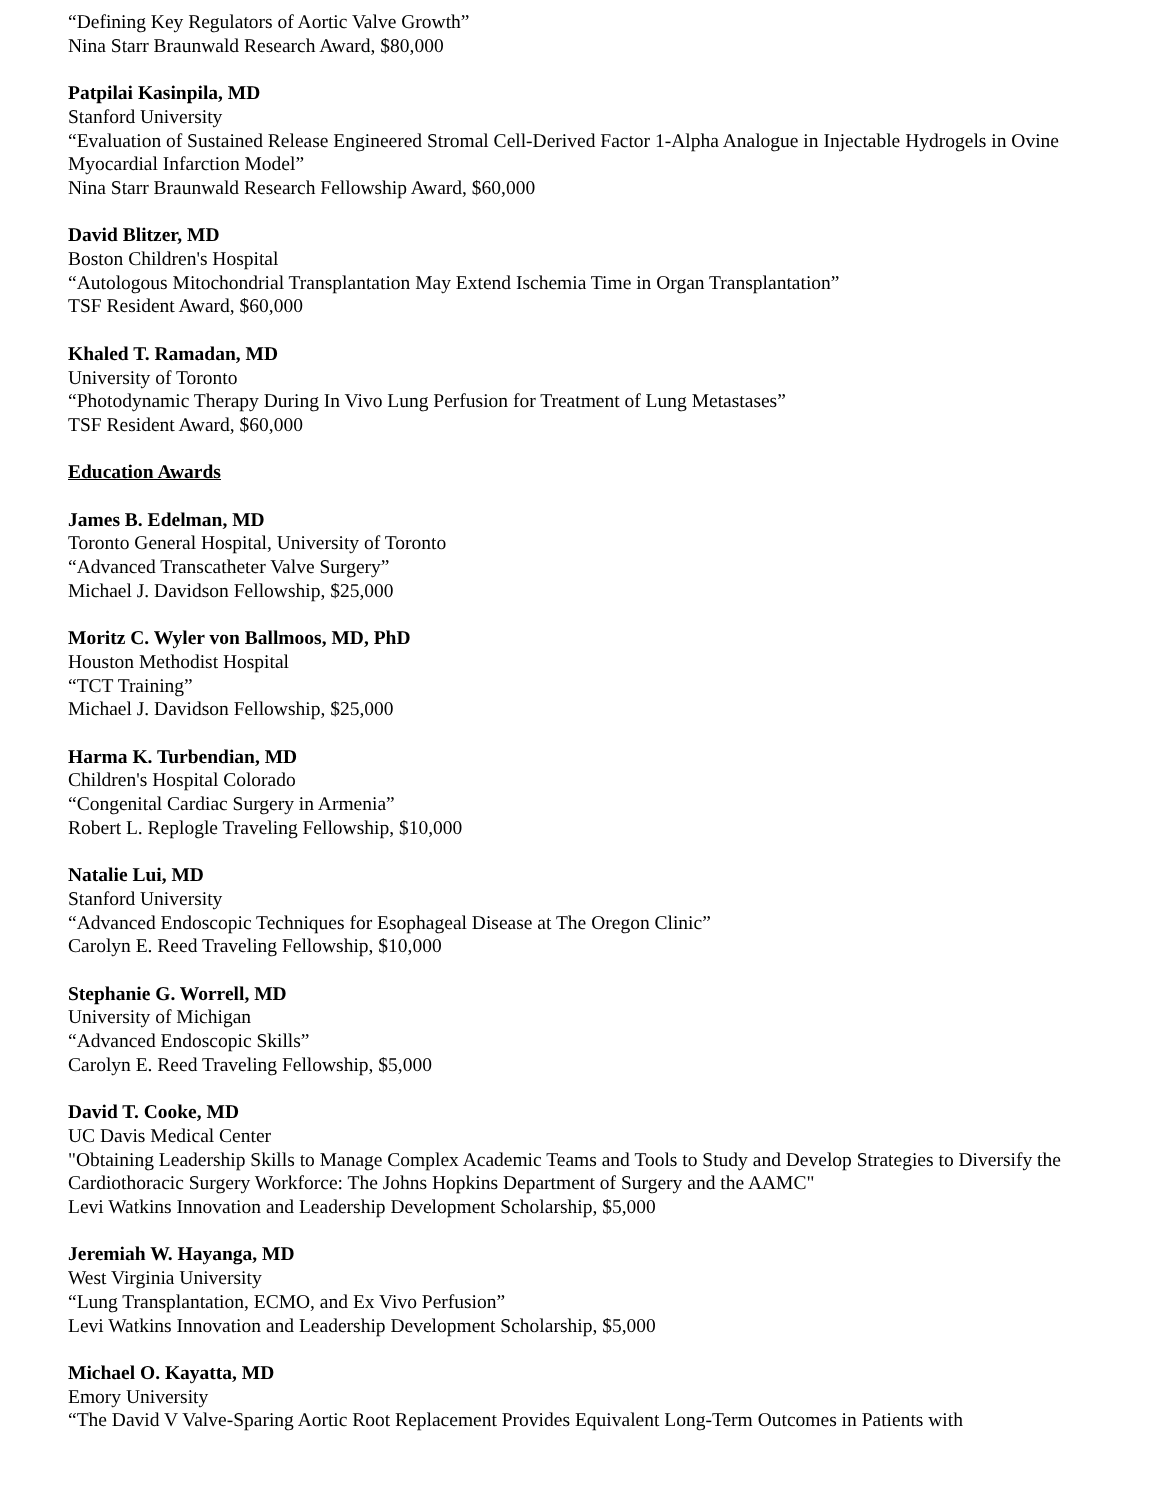“Defining Key Regulators of Aortic Valve Growth”
Nina Starr Braunwald Research Award, $80,000
Patpilai Kasinpila, MD
Stanford University
“Evaluation of Sustained Release Engineered Stromal Cell-Derived Factor 1-Alpha Analogue in Injectable Hydrogels in Ovine Myocardial Infarction Model”
Nina Starr Braunwald Research Fellowship Award, $60,000
David Blitzer, MD
Boston Children's Hospital
“Autologous Mitochondrial Transplantation May Extend Ischemia Time in Organ Transplantation”
TSF Resident Award, $60,000
Khaled T. Ramadan, MD
University of Toronto
“Photodynamic Therapy During In Vivo Lung Perfusion for Treatment of Lung Metastases”
TSF Resident Award, $60,000
Education Awards
James B. Edelman, MD
Toronto General Hospital, University of Toronto
“Advanced Transcatheter Valve Surgery”
Michael J. Davidson Fellowship, $25,000
Moritz C. Wyler von Ballmoos, MD, PhD
Houston Methodist Hospital
“TCT Training”
Michael J. Davidson Fellowship, $25,000
Harma K. Turbendian, MD
Children's Hospital Colorado
“Congenital Cardiac Surgery in Armenia”
Robert L. Replogle Traveling Fellowship, $10,000
Natalie Lui, MD
Stanford University
“Advanced Endoscopic Techniques for Esophageal Disease at The Oregon Clinic”
Carolyn E. Reed Traveling Fellowship, $10,000
Stephanie G. Worrell, MD
University of Michigan
“Advanced Endoscopic Skills”
Carolyn E. Reed Traveling Fellowship, $5,000
David T. Cooke, MD
UC Davis Medical Center
"Obtaining Leadership Skills to Manage Complex Academic Teams and Tools to Study and Develop Strategies to Diversify the Cardiothoracic Surgery Workforce: The Johns Hopkins Department of Surgery and the AAMC"
Levi Watkins Innovation and Leadership Development Scholarship, $5,000
Jeremiah W. Hayanga, MD
West Virginia University
“Lung Transplantation, ECMO, and Ex Vivo Perfusion”
Levi Watkins Innovation and Leadership Development Scholarship, $5,000
Michael O. Kayatta, MD
Emory University
“The David V Valve-Sparing Aortic Root Replacement Provides Equivalent Long-Term Outcomes in Patients with